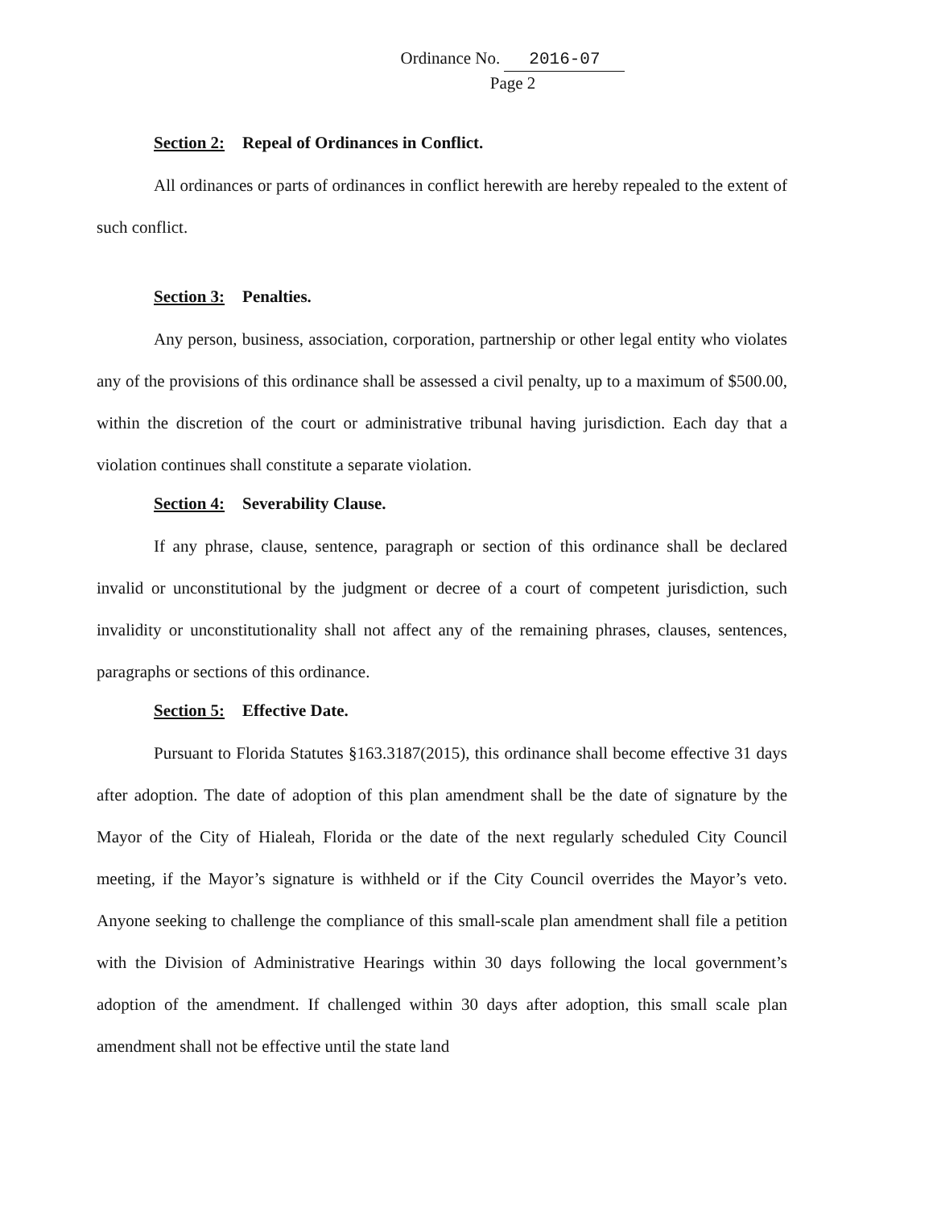Ordinance No. 2016-07
Page 2
Section 2: Repeal of Ordinances in Conflict.
All ordinances or parts of ordinances in conflict herewith are hereby repealed to the extent of such conflict.
Section 3: Penalties.
Any person, business, association, corporation, partnership or other legal entity who violates any of the provisions of this ordinance shall be assessed a civil penalty, up to a maximum of $500.00, within the discretion of the court or administrative tribunal having jurisdiction. Each day that a violation continues shall constitute a separate violation.
Section 4: Severability Clause.
If any phrase, clause, sentence, paragraph or section of this ordinance shall be declared invalid or unconstitutional by the judgment or decree of a court of competent jurisdiction, such invalidity or unconstitutionality shall not affect any of the remaining phrases, clauses, sentences, paragraphs or sections of this ordinance.
Section 5: Effective Date.
Pursuant to Florida Statutes §163.3187(2015), this ordinance shall become effective 31 days after adoption. The date of adoption of this plan amendment shall be the date of signature by the Mayor of the City of Hialeah, Florida or the date of the next regularly scheduled City Council meeting, if the Mayor’s signature is withheld or if the City Council overrides the Mayor’s veto. Anyone seeking to challenge the compliance of this small-scale plan amendment shall file a petition with the Division of Administrative Hearings within 30 days following the local government’s adoption of the amendment. If challenged within 30 days after adoption, this small scale plan amendment shall not be effective until the state land